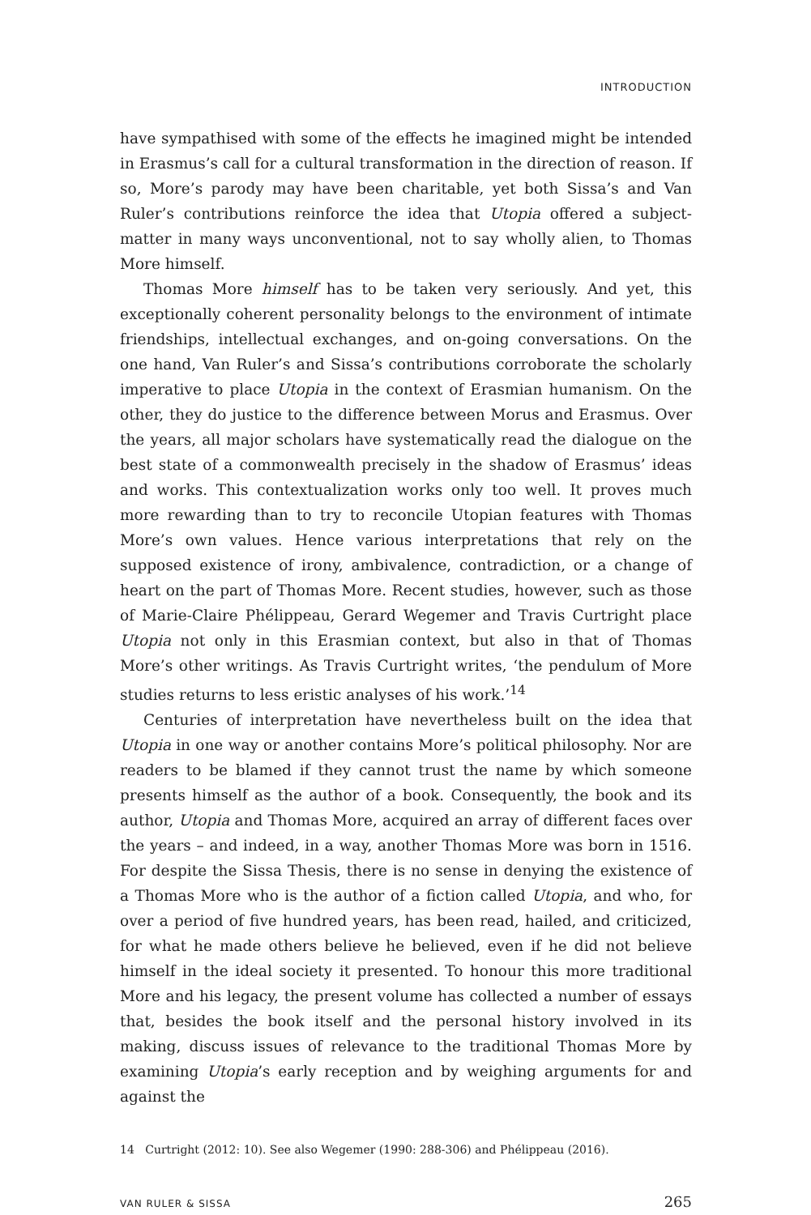INTRODUCTION
have sympathised with some of the effects he imagined might be intended in Erasmus’s call for a cultural transformation in the direction of reason. If so, More’s parody may have been charitable, yet both Sissa’s and Van Ruler’s contributions reinforce the idea that Utopia offered a subject-matter in many ways unconventional, not to say wholly alien, to Thomas More himself.
Thomas More himself has to be taken very seriously. And yet, this exceptionally coherent personality belongs to the environment of intimate friendships, intellectual exchanges, and on-going conversations. On the one hand, Van Ruler’s and Sissa’s contributions corroborate the scholarly imperative to place Utopia in the context of Erasmian humanism. On the other, they do justice to the difference between Morus and Erasmus. Over the years, all major scholars have systematically read the dialogue on the best state of a commonwealth precisely in the shadow of Erasmus’ ideas and works. This contextualization works only too well. It proves much more rewarding than to try to reconcile Utopian features with Thomas More’s own values. Hence various interpretations that rely on the supposed existence of irony, ambivalence, contradiction, or a change of heart on the part of Thomas More. Recent studies, however, such as those of Marie-Claire Phélippeau, Gerard Wegemer and Travis Curtright place Utopia not only in this Erasmian context, but also in that of Thomas More’s other writings. As Travis Curtright writes, ‘the pendulum of More studies returns to less eristic analyses of his work.’<sup>14</sup>
Centuries of interpretation have nevertheless built on the idea that Utopia in one way or another contains More’s political philosophy. Nor are readers to be blamed if they cannot trust the name by which someone presents himself as the author of a book. Consequently, the book and its author, Utopia and Thomas More, acquired an array of different faces over the years – and indeed, in a way, another Thomas More was born in 1516. For despite the Sissa Thesis, there is no sense in denying the existence of a Thomas More who is the author of a fiction called Utopia, and who, for over a period of five hundred years, has been read, hailed, and criticized, for what he made others believe he believed, even if he did not believe himself in the ideal society it presented. To honour this more traditional More and his legacy, the present volume has collected a number of essays that, besides the book itself and the personal history involved in its making, discuss issues of relevance to the traditional Thomas More by examining Utopia’s early reception and by weighing arguments for and against the
14 Curtright (2012: 10). See also Wegemer (1990: 288-306) and Phélippeau (2016).
VAN RULER & SISSA 265